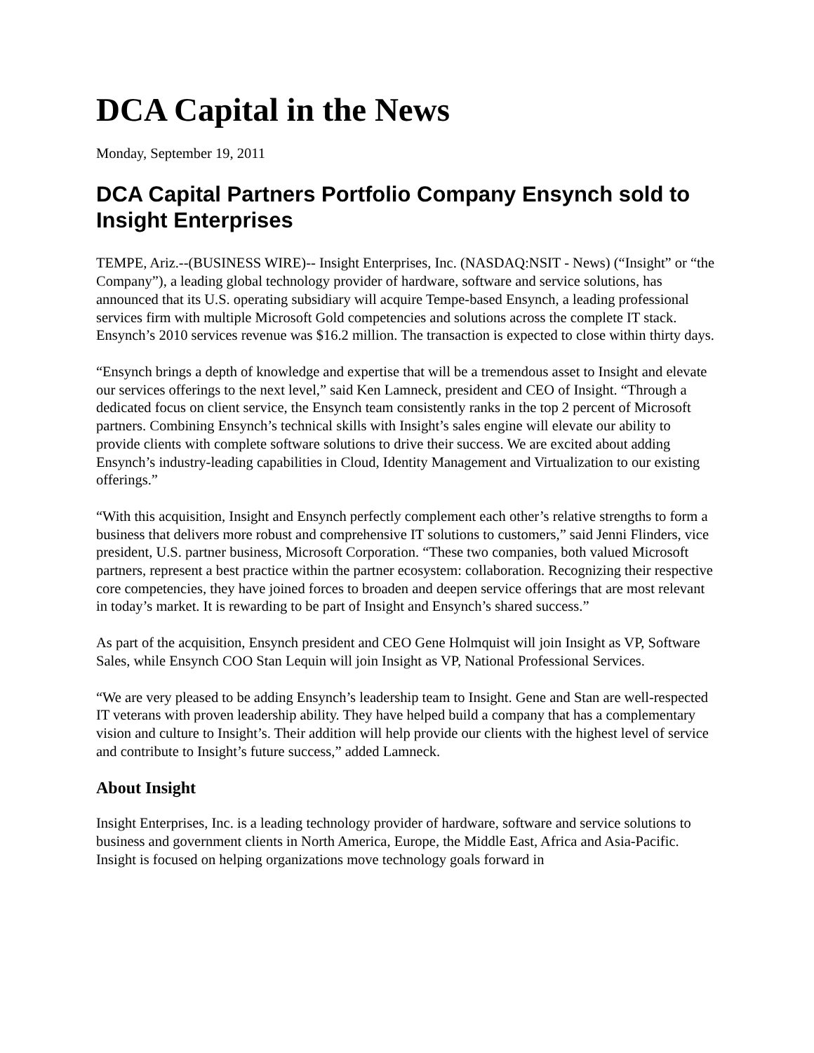DCA Capital in the News
Monday, September 19, 2011
DCA Capital Partners Portfolio Company Ensynch sold to Insight Enterprises
TEMPE, Ariz.--(BUSINESS WIRE)-- Insight Enterprises, Inc. (NASDAQ:NSIT - News) (“Insight” or “the Company”), a leading global technology provider of hardware, software and service solutions, has announced that its U.S. operating subsidiary will acquire Tempe-based Ensynch, a leading professional services firm with multiple Microsoft Gold competencies and solutions across the complete IT stack. Ensynch’s 2010 services revenue was $16.2 million. The transaction is expected to close within thirty days.
“Ensynch brings a depth of knowledge and expertise that will be a tremendous asset to Insight and elevate our services offerings to the next level,” said Ken Lamneck, president and CEO of Insight. “Through a dedicated focus on client service, the Ensynch team consistently ranks in the top 2 percent of Microsoft partners. Combining Ensynch’s technical skills with Insight’s sales engine will elevate our ability to provide clients with complete software solutions to drive their success. We are excited about adding Ensynch’s industry-leading capabilities in Cloud, Identity Management and Virtualization to our existing offerings.”
“With this acquisition, Insight and Ensynch perfectly complement each other’s relative strengths to form a business that delivers more robust and comprehensive IT solutions to customers,” said Jenni Flinders, vice president, U.S. partner business, Microsoft Corporation. “These two companies, both valued Microsoft partners, represent a best practice within the partner ecosystem: collaboration. Recognizing their respective core competencies, they have joined forces to broaden and deepen service offerings that are most relevant in today’s market. It is rewarding to be part of Insight and Ensynch’s shared success.”
As part of the acquisition, Ensynch president and CEO Gene Holmquist will join Insight as VP, Software Sales, while Ensynch COO Stan Lequin will join Insight as VP, National Professional Services.
“We are very pleased to be adding Ensynch’s leadership team to Insight. Gene and Stan are well-respected IT veterans with proven leadership ability. They have helped build a company that has a complementary vision and culture to Insight’s. Their addition will help provide our clients with the highest level of service and contribute to Insight’s future success,” added Lamneck.
About Insight
Insight Enterprises, Inc. is a leading technology provider of hardware, software and service solutions to business and government clients in North America, Europe, the Middle East, Africa and Asia-Pacific. Insight is focused on helping organizations move technology goals forward in